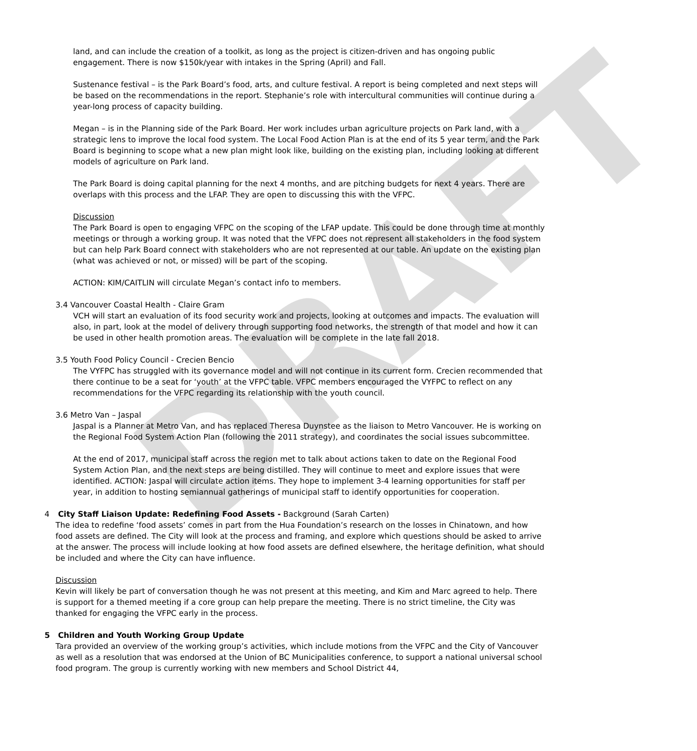DRAFT
land, and can include the creation of a toolkit, as long as the project is citizen-driven and has ongoing public engagement. There is now $150k/year with intakes in the Spring (April) and Fall.
Sustenance festival – is the Park Board’s food, arts, and culture festival. A report is being completed and next steps will be based on the recommendations in the report. Stephanie’s role with intercultural communities will continue during a year-long process of capacity building.
Megan – is in the Planning side of the Park Board. Her work includes urban agriculture projects on Park land, with a strategic lens to improve the local food system. The Local Food Action Plan is at the end of its 5 year term, and the Park Board is beginning to scope what a new plan might look like, building on the existing plan, including looking at different models of agriculture on Park land.
The Park Board is doing capital planning for the next 4 months, and are pitching budgets for next 4 years. There are overlaps with this process and the LFAP. They are open to discussing this with the VFPC.
Discussion
The Park Board is open to engaging VFPC on the scoping of the LFAP update. This could be done through time at monthly meetings or through a working group. It was noted that the VFPC does not represent all stakeholders in the food system but can help Park Board connect with stakeholders who are not represented at our table. An update on the existing plan (what was achieved or not, or missed) will be part of the scoping.
ACTION: KIM/CAITLIN will circulate Megan’s contact info to members.
3.4 Vancouver Coastal Health - Claire Gram
VCH will start an evaluation of its food security work and projects, looking at outcomes and impacts. The evaluation will also, in part, look at the model of delivery through supporting food networks, the strength of that model and how it can be used in other health promotion areas. The evaluation will be complete in the late fall 2018.
3.5 Youth Food Policy Council - Crecien Bencio
The VYFPC has struggled with its governance model and will not continue in its current form. Crecien recommended that there continue to be a seat for ‘youth’ at the VFPC table. VFPC members encouraged the VYFPC to reflect on any recommendations for the VFPC regarding its relationship with the youth council.
3.6 Metro Van – Jaspal
Jaspal is a Planner at Metro Van, and has replaced Theresa Duynstee as the liaison to Metro Vancouver. He is working on the Regional Food System Action Plan (following the 2011 strategy), and coordinates the social issues subcommittee.
At the end of 2017, municipal staff across the region met to talk about actions taken to date on the Regional Food System Action Plan, and the next steps are being distilled. They will continue to meet and explore issues that were identified. ACTION: Jaspal will circulate action items. They hope to implement 3-4 learning opportunities for staff per year, in addition to hosting semiannual gatherings of municipal staff to identify opportunities for cooperation.
4 City Staff Liaison Update: Redefining Food Assets - Background (Sarah Carten)
The idea to redefine ‘food assets’ comes in part from the Hua Foundation’s research on the losses in Chinatown, and how food assets are defined. The City will look at the process and framing, and explore which questions should be asked to arrive at the answer. The process will include looking at how food assets are defined elsewhere, the heritage definition, what should be included and where the City can have influence.
Discussion
Kevin will likely be part of conversation though he was not present at this meeting, and Kim and Marc agreed to help. There is support for a themed meeting if a core group can help prepare the meeting. There is no strict timeline, the City was thanked for engaging the VFPC early in the process.
5 Children and Youth Working Group Update
Tara provided an overview of the working group’s activities, which include motions from the VFPC and the City of Vancouver as well as a resolution that was endorsed at the Union of BC Municipalities conference, to support a national universal school food program. The group is currently working with new members and School District 44,